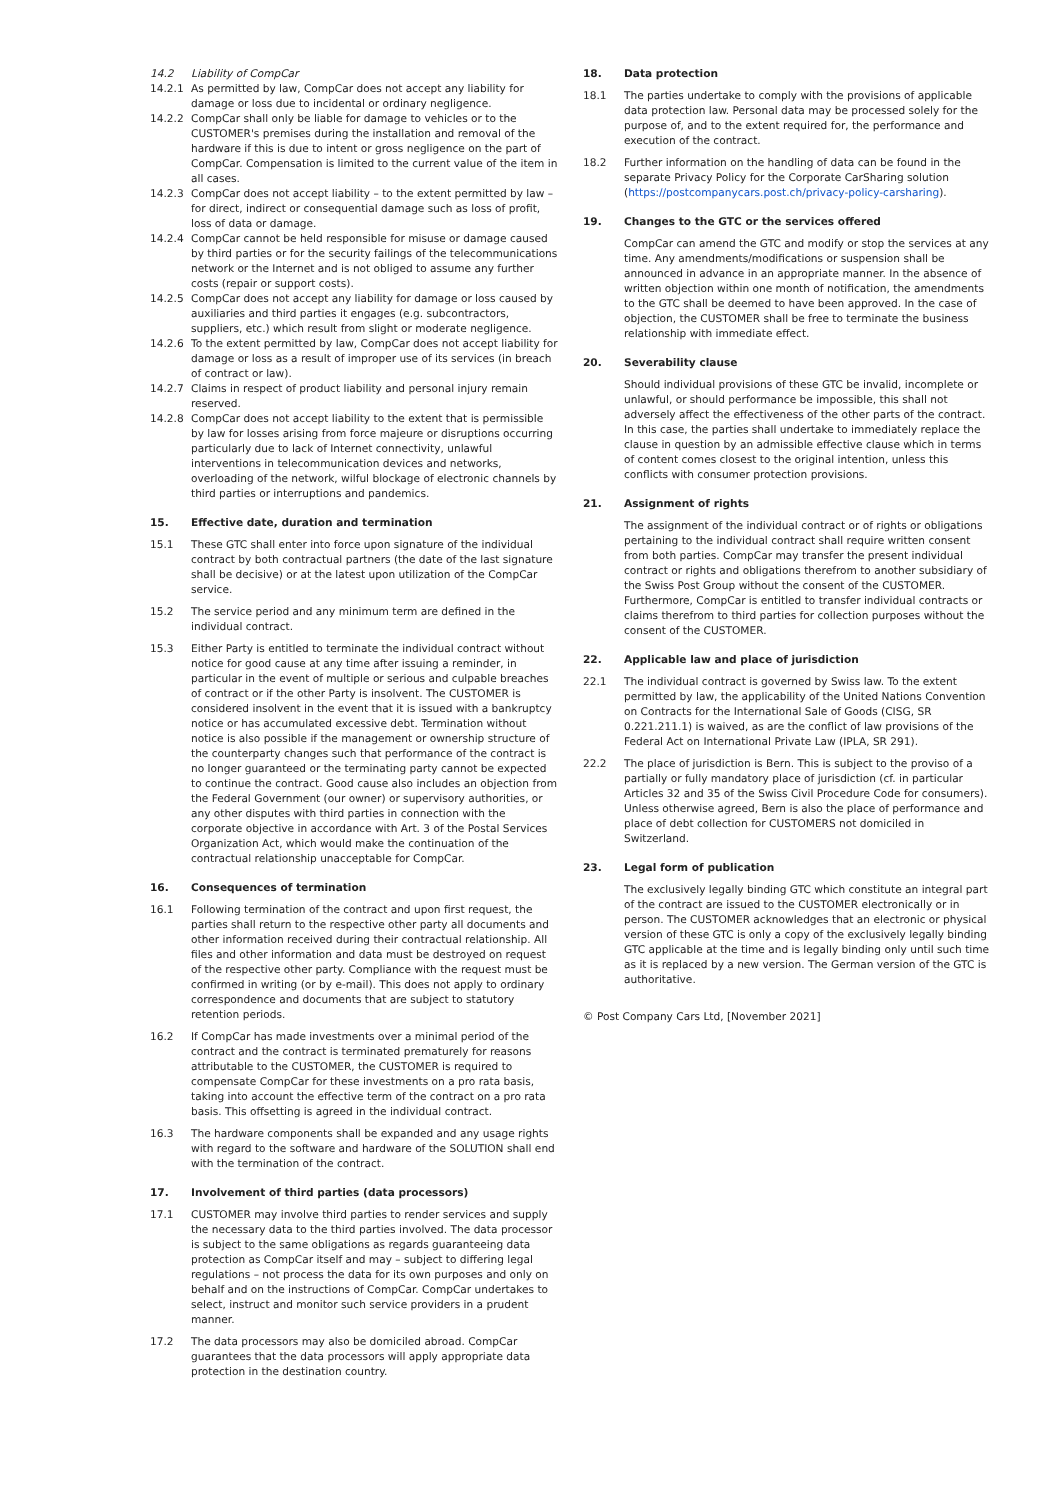14.2 Liability of CompCar
14.2.1 As permitted by law, CompCar does not accept any liability for damage or loss due to incidental or ordinary negligence.
14.2.2 CompCar shall only be liable for damage to vehicles or to the CUSTOMER's premises during the installation and removal of the hardware if this is due to intent or gross negligence on the part of CompCar. Compensation is limited to the current value of the item in all cases.
14.2.3 CompCar does not accept liability – to the extent permitted by law – for direct, indirect or consequential damage such as loss of profit, loss of data or damage.
14.2.4 CompCar cannot be held responsible for misuse or damage caused by third parties or for the security failings of the telecommunications network or the Internet and is not obliged to assume any further costs (repair or support costs).
14.2.5 CompCar does not accept any liability for damage or loss caused by auxiliaries and third parties it engages (e.g. subcontractors, suppliers, etc.) which result from slight or moderate negligence.
14.2.6 To the extent permitted by law, CompCar does not accept liability for damage or loss as a result of improper use of its services (in breach of contract or law).
14.2.7 Claims in respect of product liability and personal injury remain reserved.
14.2.8 CompCar does not accept liability to the extent that is permissible by law for losses arising from force majeure or disruptions occurring particularly due to lack of Internet connectivity, unlawful interventions in telecommunication devices and networks, overloading of the network, wilful blockage of electronic channels by third parties or interruptions and pandemics.
15. Effective date, duration and termination
15.1 These GTC shall enter into force upon signature of the individual contract by both contractual partners (the date of the last signature shall be decisive) or at the latest upon utilization of the CompCar service.
15.2 The service period and any minimum term are defined in the individual contract.
15.3 Either Party is entitled to terminate the individual contract without notice for good cause at any time after issuing a reminder, in particular in the event of multiple or serious and culpable breaches of contract or if the other Party is insolvent. The CUSTOMER is considered insolvent in the event that it is issued with a bankruptcy notice or has accumulated excessive debt. Termination without notice is also possible if the management or ownership structure of the counterparty changes such that performance of the contract is no longer guaranteed or the terminating party cannot be expected to continue the contract. Good cause also includes an objection from the Federal Government (our owner) or supervisory authorities, or any other disputes with third parties in connection with the corporate objective in accordance with Art. 3 of the Postal Services Organization Act, which would make the continuation of the contractual relationship unacceptable for CompCar.
16. Consequences of termination
16.1 Following termination of the contract and upon first request, the parties shall return to the respective other party all documents and other information received during their contractual relationship. All files and other information and data must be destroyed on request of the respective other party. Compliance with the request must be confirmed in writing (or by e-mail). This does not apply to ordinary correspondence and documents that are subject to statutory retention periods.
16.2 If CompCar has made investments over a minimal period of the contract and the contract is terminated prematurely for reasons attributable to the CUSTOMER, the CUSTOMER is required to compensate CompCar for these investments on a pro rata basis, taking into account the effective term of the contract on a pro rata basis. This offsetting is agreed in the individual contract.
16.3 The hardware components shall be expanded and any usage rights with regard to the software and hardware of the SOLUTION shall end with the termination of the contract.
17. Involvement of third parties (data processors)
17.1 CUSTOMER may involve third parties to render services and supply the necessary data to the third parties involved. The data processor is subject to the same obligations as regards guaranteeing data protection as CompCar itself and may – subject to differing legal regulations – not process the data for its own purposes and only on behalf and on the instructions of CompCar. CompCar undertakes to select, instruct and monitor such service providers in a prudent manner.
17.2 The data processors may also be domiciled abroad. CompCar guarantees that the data processors will apply appropriate data protection in the destination country.
18. Data protection
18.1 The parties undertake to comply with the provisions of applicable data protection law. Personal data may be processed solely for the purpose of, and to the extent required for, the performance and execution of the contract.
18.2 Further information on the handling of data can be found in the separate Privacy Policy for the Corporate CarSharing solution (https://postcompanycars.post.ch/privacy-policy-carsharing).
19. Changes to the GTC or the services offered
CompCar can amend the GTC and modify or stop the services at any time. Any amendments/modifications or suspension shall be announced in advance in an appropriate manner. In the absence of written objection within one month of notification, the amendments to the GTC shall be deemed to have been approved. In the case of objection, the CUSTOMER shall be free to terminate the business relationship with immediate effect.
20. Severability clause
Should individual provisions of these GTC be invalid, incomplete or unlawful, or should performance be impossible, this shall not adversely affect the effectiveness of the other parts of the contract. In this case, the parties shall undertake to immediately replace the clause in question by an admissible effective clause which in terms of content comes closest to the original intention, unless this conflicts with consumer protection provisions.
21. Assignment of rights
The assignment of the individual contract or of rights or obligations pertaining to the individual contract shall require written consent from both parties. CompCar may transfer the present individual contract or rights and obligations therefrom to another subsidiary of the Swiss Post Group without the consent of the CUSTOMER. Furthermore, CompCar is entitled to transfer individual contracts or claims therefrom to third parties for collection purposes without the consent of the CUSTOMER.
22. Applicable law and place of jurisdiction
22.1 The individual contract is governed by Swiss law. To the extent permitted by law, the applicability of the United Nations Convention on Contracts for the International Sale of Goods (CISG, SR 0.221.211.1) is waived, as are the conflict of law provisions of the Federal Act on International Private Law (IPLA, SR 291).
22.2 The place of jurisdiction is Bern. This is subject to the proviso of a partially or fully mandatory place of jurisdiction (cf. in particular Articles 32 and 35 of the Swiss Civil Procedure Code for consumers). Unless otherwise agreed, Bern is also the place of performance and place of debt collection for CUSTOMERS not domiciled in Switzerland.
23. Legal form of publication
The exclusively legally binding GTC which constitute an integral part of the contract are issued to the CUSTOMER electronically or in person. The CUSTOMER acknowledges that an electronic or physical version of these GTC is only a copy of the exclusively legally binding GTC applicable at the time and is legally binding only until such time as it is replaced by a new version. The German version of the GTC is authoritative.
© Post Company Cars Ltd, [November 2021]